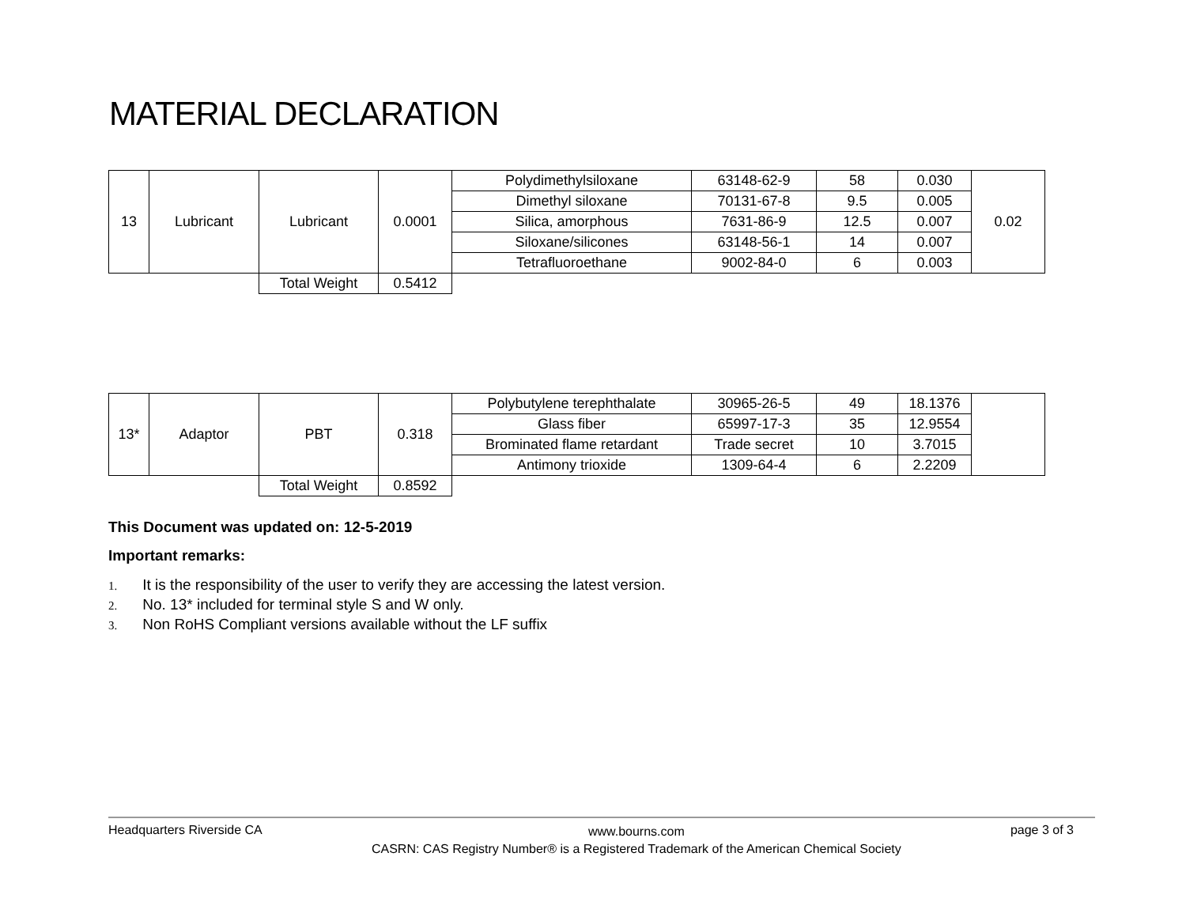MATERIAL DECLARATION
| 13 | Lubricant | Lubricant | 0.0001 | Polydimethylsiloxane | 63148-62-9 | 58 | 0.030 | 0.02 |
| | | | | Dimethyl siloxane | 70131-67-8 | 9.5 | 0.005 | |
| | | | | Silica, amorphous | 7631-86-9 | 12.5 | 0.007 | |
| | | | | Siloxane/silicones | 63148-56-1 | 14 | 0.007 | |
| | | | | Tetrafluoroethane | 9002-84-0 | 6 | 0.003 | |
| | | Total Weight | 0.5412 | | | | | |
| 13* | Adaptor | PBT | 0.318 | Polybutylene terephthalate | 30965-26-5 | 49 | 18.1376 | |
| | | | | Glass fiber | 65997-17-3 | 35 | 12.9554 | |
| | | | | Brominated flame retardant | Trade secret | 10 | 3.7015 | |
| | | | | Antimony trioxide | 1309-64-4 | 6 | 2.2209 | |
| | | Total Weight | 0.8592 | | | | | |
This Document was updated on: 12-5-2019
Important remarks:
1. It is the responsibility of the user to verify they are accessing the latest version.
2. No. 13* included for terminal style S and W only.
3. Non RoHS Compliant versions available without the LF suffix
Headquarters Riverside CA
www.bourns.com
CASRN: CAS Registry Number® is a Registered Trademark of the American Chemical Society
page 3 of 3